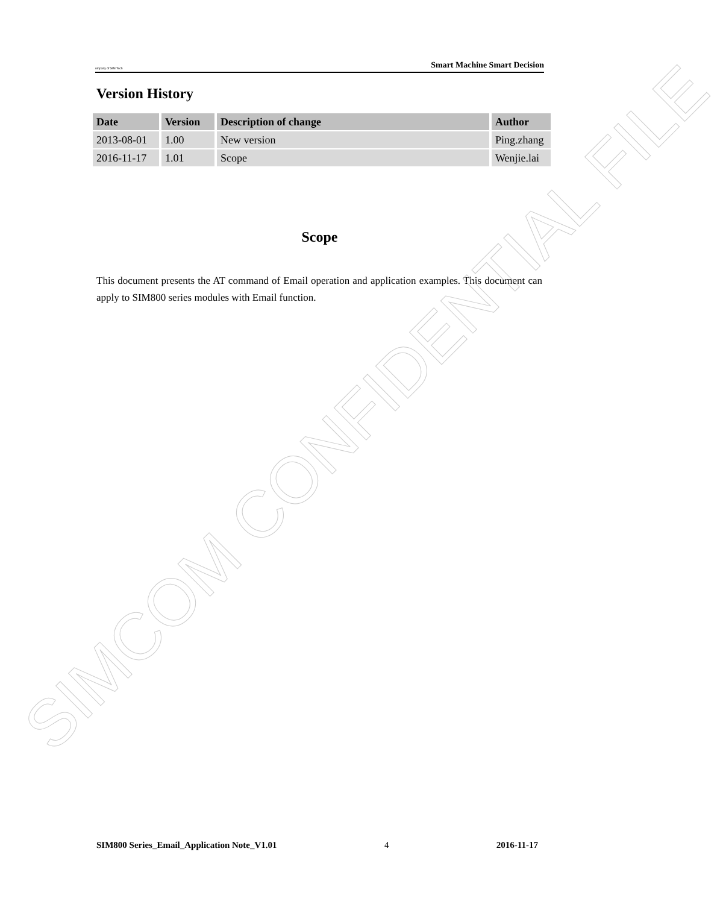ompany of SIM Tech Smart Machine Smart Decision
Version History
| Date | Version | Description of change | Author |
| --- | --- | --- | --- |
| 2013-08-01 | 1.00 | New version | Ping.zhang |
| 2016-11-17 | 1.01 | Scope | Wenjie.lai |
Scope
This document presents the AT command of Email operation and application examples. This document can apply to SIM800 series modules with Email function.
SIMCOM CONFIDENTIAL FILE
SIM800 Series_Email_Application Note_V1.01 4 2016-11-17